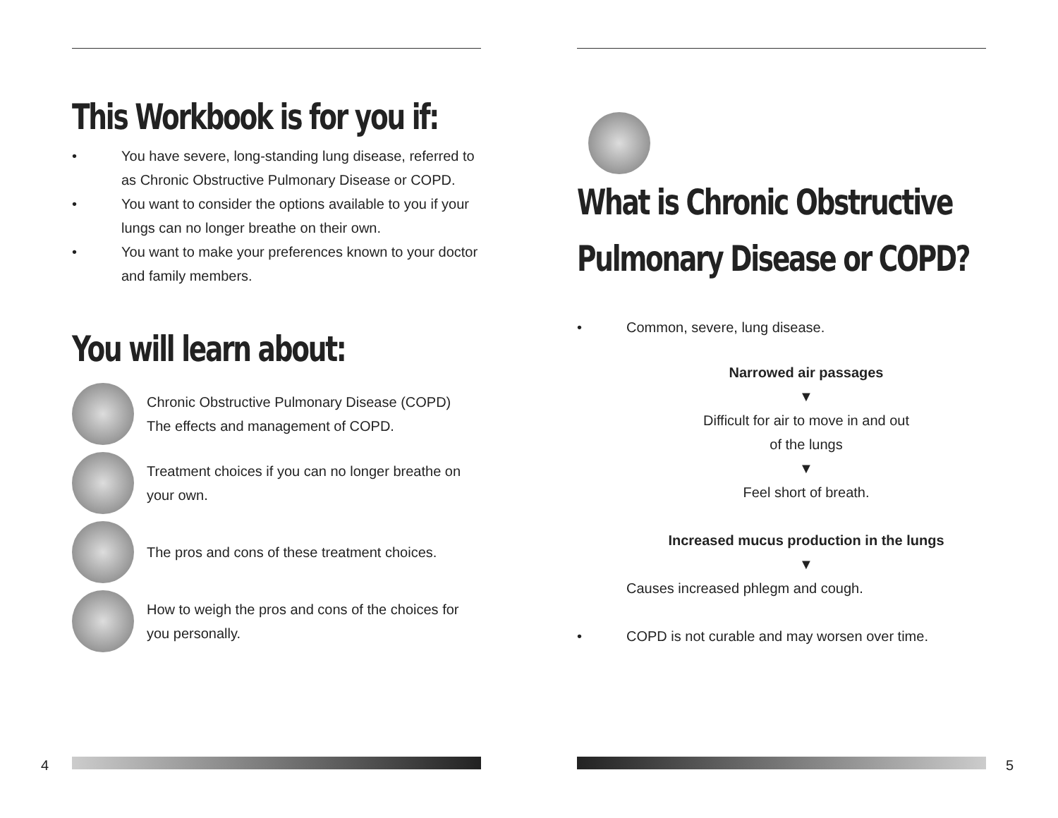This Workbook is for you if:
• You have severe, long-standing lung disease, referred to as Chronic Obstructive Pulmonary Disease or COPD.
• You want to consider the options available to you if your lungs can no longer breathe on their own.
• You want to make your preferences known to your doctor and family members.
You will learn about:
Chronic Obstructive Pulmonary Disease (COPD)
The effects and management of COPD.
Treatment choices if you can no longer breathe on your own.
The pros and cons of these treatment choices.
How to weigh the pros and cons of the choices for you personally.
4
What is Chronic Obstructive
Pulmonary Disease or COPD?
• Common, severe, lung disease.
Narrowed air passages
▼
Difficult for air to move in and out
of the lungs
▼
Feel short of breath.
Increased mucus production in the lungs
▼
Causes increased phlegm and cough.
• COPD is not curable and may worsen over time.
5